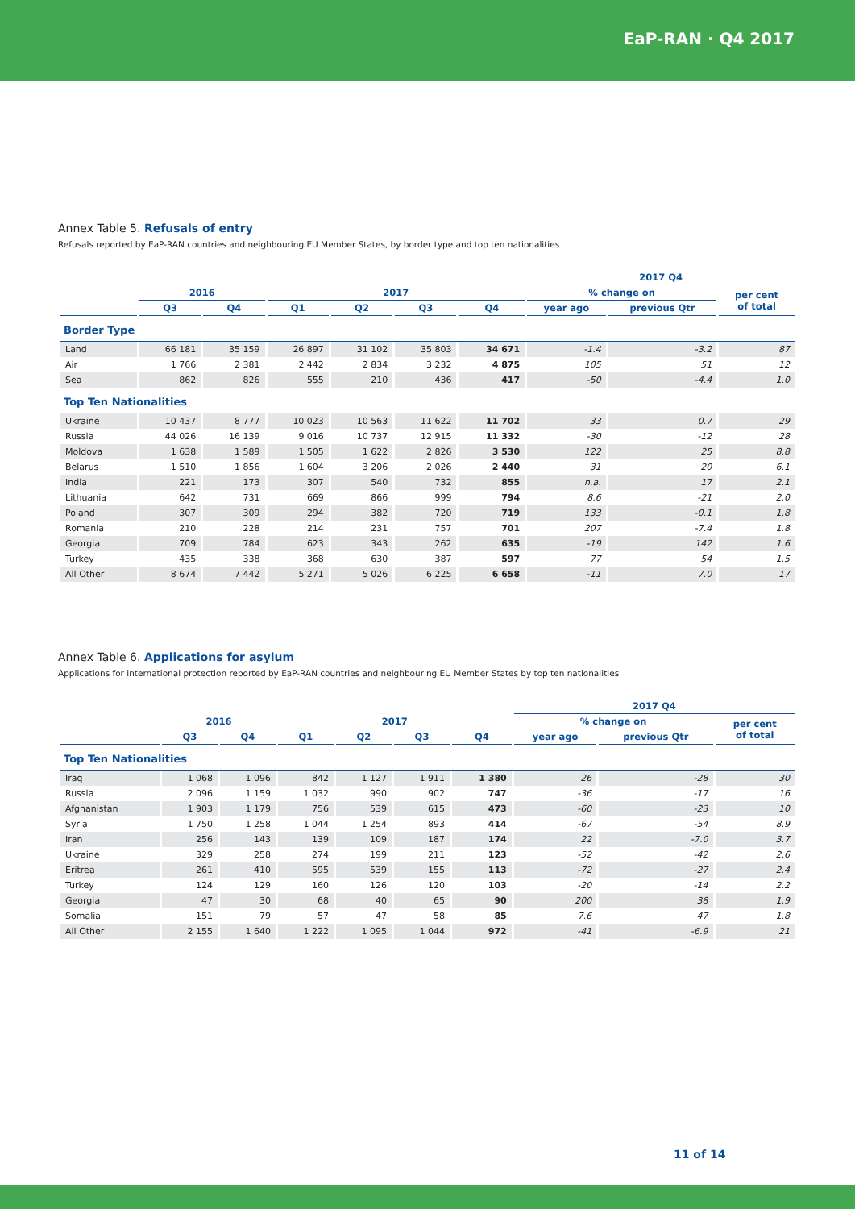EaP-RAN · Q4 2017
Annex Table 5. Refusals of entry
Refusals reported by EaP-RAN countries and neighbouring EU Member States, by border type and top ten nationalities
| | | | | | | | 2017 Q4 | | |
| --- | --- | --- | --- | --- | --- | --- | --- | --- | --- |
| | 2016 | | 2017 | | | | % change on | | per cent of total |
| | Q3 | Q4 | Q1 | Q2 | Q3 | Q4 | year ago | previous Qtr | |
| Border Type | | | | | | | | | |
| Land | 66 181 | 35 159 | 26 897 | 31 102 | 35 803 | 34 671 | -1.4 | -3.2 | 87 |
| Air | 1 766 | 2 381 | 2 442 | 2 834 | 3 232 | 4 875 | 105 | 51 | 12 |
| Sea | 862 | 826 | 555 | 210 | 436 | 417 | -50 | -4.4 | 1.0 |
| Top Ten Nationalities | | | | | | | | | |
| Ukraine | 10 437 | 8 777 | 10 023 | 10 563 | 11 622 | 11 702 | 33 | 0.7 | 29 |
| Russia | 44 026 | 16 139 | 9 016 | 10 737 | 12 915 | 11 332 | -30 | -12 | 28 |
| Moldova | 1 638 | 1 589 | 1 505 | 1 622 | 2 826 | 3 530 | 122 | 25 | 8.8 |
| Belarus | 1 510 | 1 856 | 1 604 | 3 206 | 2 026 | 2 440 | 31 | 20 | 6.1 |
| India | 221 | 173 | 307 | 540 | 732 | 855 | n.a. | 17 | 2.1 |
| Lithuania | 642 | 731 | 669 | 866 | 999 | 794 | 8.6 | -21 | 2.0 |
| Poland | 307 | 309 | 294 | 382 | 720 | 719 | 133 | -0.1 | 1.8 |
| Romania | 210 | 228 | 214 | 231 | 757 | 701 | 207 | -7.4 | 1.8 |
| Georgia | 709 | 784 | 623 | 343 | 262 | 635 | -19 | 142 | 1.6 |
| Turkey | 435 | 338 | 368 | 630 | 387 | 597 | 77 | 54 | 1.5 |
| All Other | 8 674 | 7 442 | 5 271 | 5 026 | 6 225 | 6 658 | -11 | 7.0 | 17 |
Annex Table 6. Applications for asylum
Applications for international protection reported by EaP-RAN countries and neighbouring EU Member States by top ten nationalities
| | | | | | | | 2017 Q4 | | |
| --- | --- | --- | --- | --- | --- | --- | --- | --- | --- |
| | 2016 | | 2017 | | | | % change on | | per cent of total |
| | Q3 | Q4 | Q1 | Q2 | Q3 | Q4 | year ago | previous Qtr | |
| Top Ten Nationalities | | | | | | | | | |
| Iraq | 1 068 | 1 096 | 842 | 1 127 | 1 911 | 1 380 | 26 | -28 | 30 |
| Russia | 2 096 | 1 159 | 1 032 | 990 | 902 | 747 | -36 | -17 | 16 |
| Afghanistan | 1 903 | 1 179 | 756 | 539 | 615 | 473 | -60 | -23 | 10 |
| Syria | 1 750 | 1 258 | 1 044 | 1 254 | 893 | 414 | -67 | -54 | 8.9 |
| Iran | 256 | 143 | 139 | 109 | 187 | 174 | 22 | -7.0 | 3.7 |
| Ukraine | 329 | 258 | 274 | 199 | 211 | 123 | -52 | -42 | 2.6 |
| Eritrea | 261 | 410 | 595 | 539 | 155 | 113 | -72 | -27 | 2.4 |
| Turkey | 124 | 129 | 160 | 126 | 120 | 103 | -20 | -14 | 2.2 |
| Georgia | 47 | 30 | 68 | 40 | 65 | 90 | 200 | 38 | 1.9 |
| Somalia | 151 | 79 | 57 | 47 | 58 | 85 | 7.6 | 47 | 1.8 |
| All Other | 2 155 | 1 640 | 1 222 | 1 095 | 1 044 | 972 | -41 | -6.9 | 21 |
11 of 14